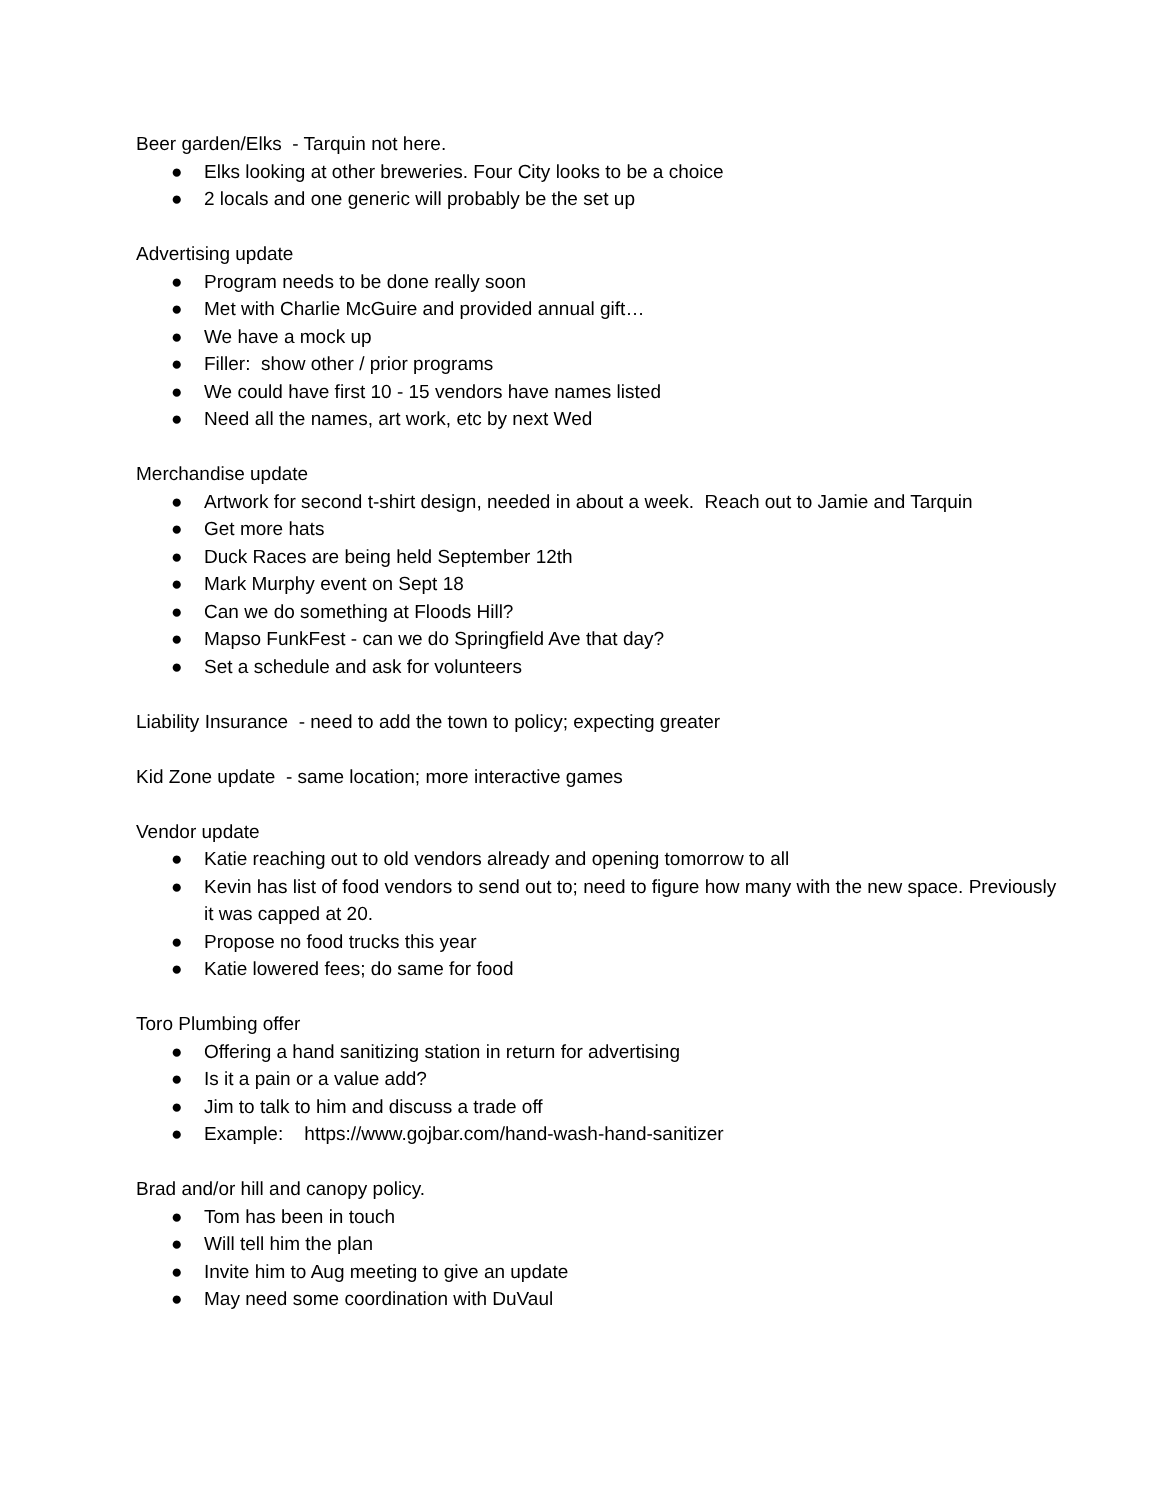Beer garden/Elks - Tarquin not here.
● Elks looking at other breweries. Four City looks to be a choice
● 2 locals and one generic will probably be the set up
Advertising update
● Program needs to be done really soon
● Met with Charlie McGuire and provided annual gift…
● We have a mock up
● Filler: show other / prior programs
● We could have first 10 - 15 vendors have names listed
● Need all the names, art work, etc by next Wed
Merchandise update
● Artwork for second t-shirt design, needed in about a week. Reach out to Jamie and Tarquin
● Get more hats
● Duck Races are being held September 12th
● Mark Murphy event on Sept 18
● Can we do something at Floods Hill?
● Mapso FunkFest - can we do Springfield Ave that day?
● Set a schedule and ask for volunteers
Liability Insurance - need to add the town to policy; expecting greater
Kid Zone update - same location; more interactive games
Vendor update
● Katie reaching out to old vendors already and opening tomorrow to all
● Kevin has list of food vendors to send out to; need to figure how many with the new space. Previously it was capped at 20.
● Propose no food trucks this year
● Katie lowered fees; do same for food
Toro Plumbing offer
● Offering a hand sanitizing station in return for advertising
● Is it a pain or a value add?
● Jim to talk to him and discuss a trade off
● Example: https://www.gojbar.com/hand-wash-hand-sanitizer
Brad and/or hill and canopy policy.
● Tom has been in touch
● Will tell him the plan
● Invite him to Aug meeting to give an update
● May need some coordination with DuVaul